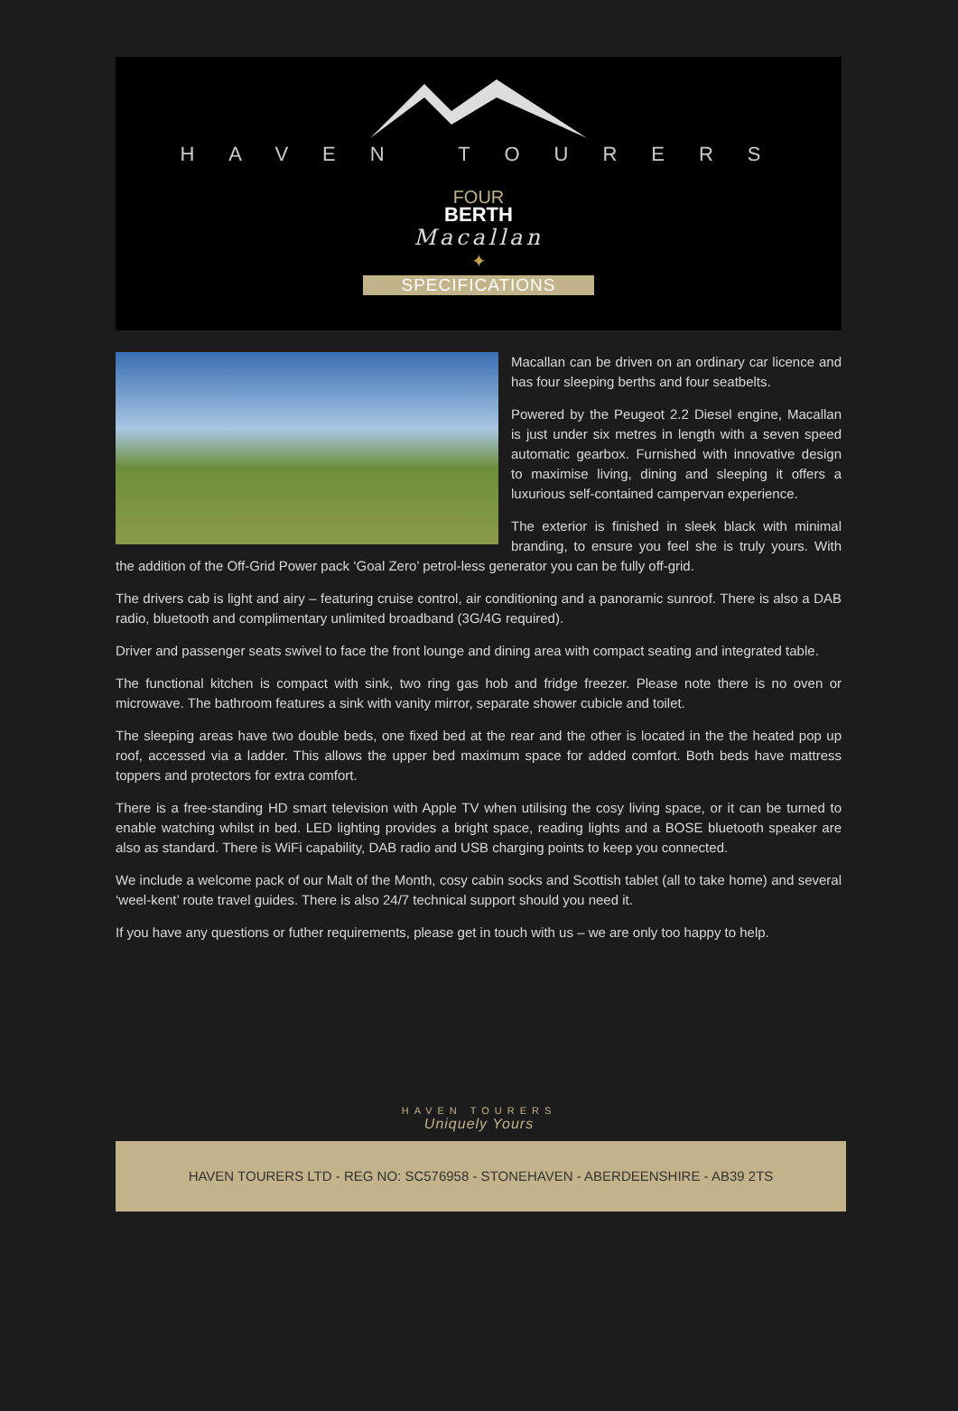HAVEN TOURERS
FOUR
BERTH
Macallan
✦
SPECIFICATIONS
Macallan can be driven on an ordinary car licence and has four sleeping berths and four seatbelts.
Powered by the Peugeot 2.2 Diesel engine, Macallan is just under six metres in length with a seven speed automatic gearbox. Furnished with innovative design to maximise living, dining and sleeping it offers a luxurious self-contained campervan experience.
The exterior is finished in sleek black with minimal branding, to ensure you feel she is truly yours. With the addition of the Off-Grid Power pack ‘Goal Zero’ petrol-less generator you can be fully off-grid.
The drivers cab is light and airy – featuring cruise control, air conditioning and a panoramic sunroof. There is also a DAB radio, bluetooth and complimentary unlimited broadband (3G/4G required).
Driver and passenger seats swivel to face the front lounge and dining area with compact seating and integrated table.
The functional kitchen is compact with sink, two ring gas hob and fridge freezer. Please note there is no oven or microwave. The bathroom features a sink with vanity mirror, separate shower cubicle and toilet.
The sleeping areas have two double beds, one fixed bed at the rear and the other is located in the the heated pop up roof, accessed via a ladder. This allows the upper bed maximum space for added comfort. Both beds have mattress toppers and protectors for extra comfort.
There is a free-standing HD smart television with Apple TV when utilising the cosy living space, or it can be turned to enable watching whilst in bed. LED lighting provides a bright space, reading lights and a BOSE bluetooth speaker are also as standard. There is WiFi capability, DAB radio and USB charging points to keep you connected.
We include a welcome pack of our Malt of the Month, cosy cabin socks and Scottish tablet (all to take home) and several ‘weel-kent’ route travel guides. There is also 24/7 technical support should you need it.
If you have any questions or futher requirements, please get in touch with us – we are only too happy to help.
HAVEN TOURERS
Uniquely Yours
HAVEN TOURERS LTD - REG NO: SC576958 - STONEHAVEN - ABERDEENSHIRE - AB39 2TS